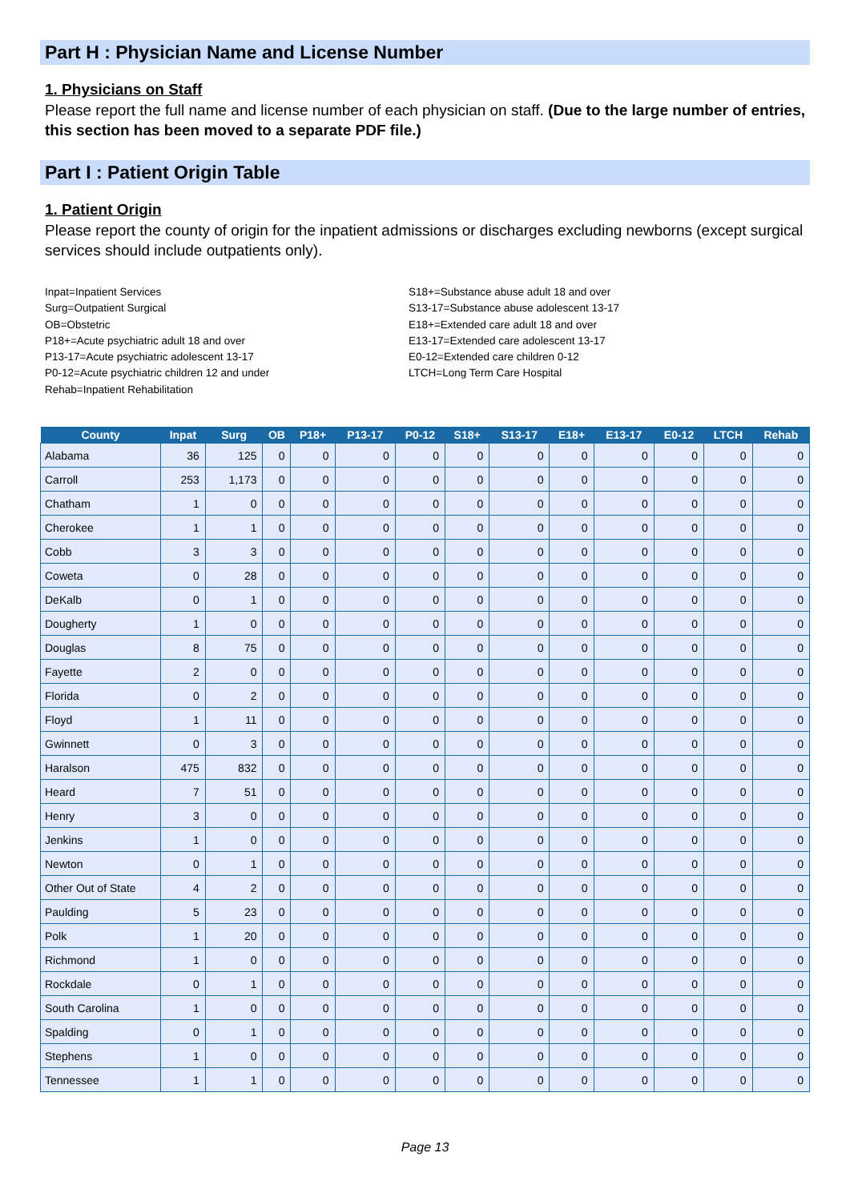Part H : Physician Name and License Number
1. Physicians on Staff
Please report the full name and license number of each physician on staff. (Due to the large number of entries, this section has been moved to a separate PDF file.)
Part I : Patient Origin Table
1. Patient Origin
Please report the county of origin for the inpatient admissions or discharges excluding newborns (except surgical services should include outpatients only).
Inpat=Inpatient Services
Surg=Outpatient Surgical
OB=Obstetric
P18+=Acute psychiatric adult 18 and over
P13-17=Acute psychiatric adolescent 13-17
P0-12=Acute psychiatric children 12 and under
Rehab=Inpatient Rehabilitation
S18+=Substance abuse adult 18 and over
S13-17=Substance abuse adolescent 13-17
E18+=Extended care adult 18 and over
E13-17=Extended care adolescent 13-17
E0-12=Extended care children 0-12
LTCH=Long Term Care Hospital
| County | Inpat | Surg | OB | P18+ | P13-17 | P0-12 | S18+ | S13-17 | E18+ | E13-17 | E0-12 | LTCH | Rehab |
| --- | --- | --- | --- | --- | --- | --- | --- | --- | --- | --- | --- | --- | --- |
| Alabama | 36 | 125 | 0 | 0 | 0 | 0 | 0 | 0 | 0 | 0 | 0 | 0 | 0 |
| Carroll | 253 | 1,173 | 0 | 0 | 0 | 0 | 0 | 0 | 0 | 0 | 0 | 0 | 0 |
| Chatham | 1 | 0 | 0 | 0 | 0 | 0 | 0 | 0 | 0 | 0 | 0 | 0 | 0 |
| Cherokee | 1 | 1 | 0 | 0 | 0 | 0 | 0 | 0 | 0 | 0 | 0 | 0 | 0 |
| Cobb | 3 | 3 | 0 | 0 | 0 | 0 | 0 | 0 | 0 | 0 | 0 | 0 | 0 |
| Coweta | 0 | 28 | 0 | 0 | 0 | 0 | 0 | 0 | 0 | 0 | 0 | 0 | 0 |
| DeKalb | 0 | 1 | 0 | 0 | 0 | 0 | 0 | 0 | 0 | 0 | 0 | 0 | 0 |
| Dougherty | 1 | 0 | 0 | 0 | 0 | 0 | 0 | 0 | 0 | 0 | 0 | 0 | 0 |
| Douglas | 8 | 75 | 0 | 0 | 0 | 0 | 0 | 0 | 0 | 0 | 0 | 0 | 0 |
| Fayette | 2 | 0 | 0 | 0 | 0 | 0 | 0 | 0 | 0 | 0 | 0 | 0 | 0 |
| Florida | 0 | 2 | 0 | 0 | 0 | 0 | 0 | 0 | 0 | 0 | 0 | 0 | 0 |
| Floyd | 1 | 11 | 0 | 0 | 0 | 0 | 0 | 0 | 0 | 0 | 0 | 0 | 0 |
| Gwinnett | 0 | 3 | 0 | 0 | 0 | 0 | 0 | 0 | 0 | 0 | 0 | 0 | 0 |
| Haralson | 475 | 832 | 0 | 0 | 0 | 0 | 0 | 0 | 0 | 0 | 0 | 0 | 0 |
| Heard | 7 | 51 | 0 | 0 | 0 | 0 | 0 | 0 | 0 | 0 | 0 | 0 | 0 |
| Henry | 3 | 0 | 0 | 0 | 0 | 0 | 0 | 0 | 0 | 0 | 0 | 0 | 0 |
| Jenkins | 1 | 0 | 0 | 0 | 0 | 0 | 0 | 0 | 0 | 0 | 0 | 0 | 0 |
| Newton | 0 | 1 | 0 | 0 | 0 | 0 | 0 | 0 | 0 | 0 | 0 | 0 | 0 |
| Other Out of State | 4 | 2 | 0 | 0 | 0 | 0 | 0 | 0 | 0 | 0 | 0 | 0 | 0 |
| Paulding | 5 | 23 | 0 | 0 | 0 | 0 | 0 | 0 | 0 | 0 | 0 | 0 | 0 |
| Polk | 1 | 20 | 0 | 0 | 0 | 0 | 0 | 0 | 0 | 0 | 0 | 0 | 0 |
| Richmond | 1 | 0 | 0 | 0 | 0 | 0 | 0 | 0 | 0 | 0 | 0 | 0 | 0 |
| Rockdale | 0 | 1 | 0 | 0 | 0 | 0 | 0 | 0 | 0 | 0 | 0 | 0 | 0 |
| South Carolina | 1 | 0 | 0 | 0 | 0 | 0 | 0 | 0 | 0 | 0 | 0 | 0 | 0 |
| Spalding | 0 | 1 | 0 | 0 | 0 | 0 | 0 | 0 | 0 | 0 | 0 | 0 | 0 |
| Stephens | 1 | 0 | 0 | 0 | 0 | 0 | 0 | 0 | 0 | 0 | 0 | 0 | 0 |
| Tennessee | 1 | 1 | 0 | 0 | 0 | 0 | 0 | 0 | 0 | 0 | 0 | 0 | 0 |
Page 13